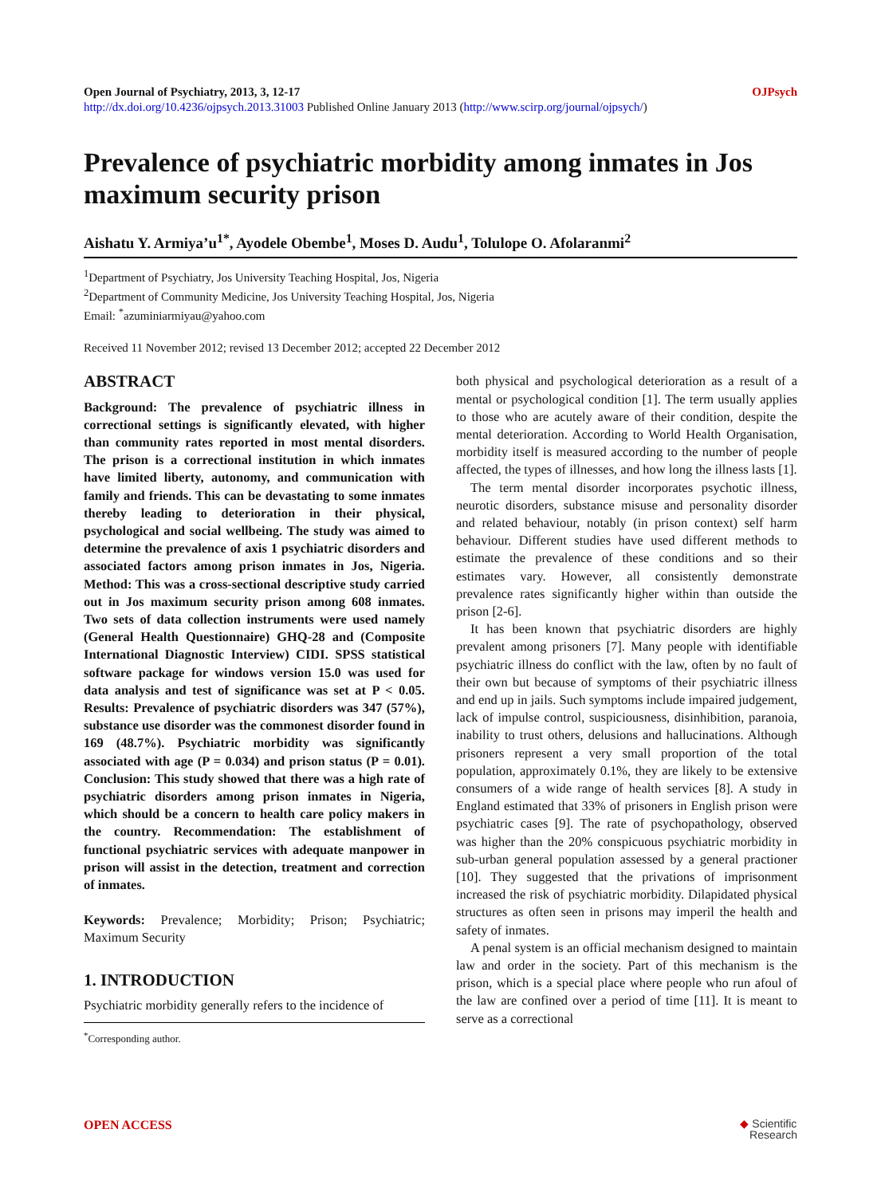Open Journal of Psychiatry, 2013, 3, 12-17 OJPsych
http://dx.doi.org/10.4236/ojpsych.2013.31003 Published Online January 2013 (http://www.scirp.org/journal/ojpsych/)
Prevalence of psychiatric morbidity among inmates in Jos maximum security prison
Aishatu Y. Armiya’u<sup>1*</sup>, Ayodele Obembe<sup>1</sup>, Moses D. Audu<sup>1</sup>, Tolulope O. Afolaranmi<sup>2</sup>
<sup>1</sup> Department of Psychiatry, Jos University Teaching Hospital, Jos, Nigeria
<sup>2</sup> Department of Community Medicine, Jos University Teaching Hospital, Jos, Nigeria
Email: <sup>*</sup>azuminiarmiyau@yahoo.com
Received 11 November 2012; revised 13 December 2012; accepted 22 December 2012
ABSTRACT
Background: The prevalence of psychiatric illness in correctional settings is significantly elevated, with higher than community rates reported in most mental disorders. The prison is a correctional institution in which inmates have limited liberty, autonomy, and communication with family and friends. This can be devastating to some inmates thereby leading to deterioration in their physical, psychological and social wellbeing. The study was aimed to determine the prevalence of axis 1 psychiatric disorders and associated factors among prison inmates in Jos, Nigeria. Method: This was a cross-sectional descriptive study carried out in Jos maximum security prison among 608 inmates. Two sets of data collection instruments were used namely (General Health Questionnaire) GHQ-28 and (Composite International Diagnostic Interview) CIDI. SPSS statistical software package for windows version 15.0 was used for data analysis and test of significance was set at P < 0.05. Results: Prevalence of psychiatric disorders was 347 (57%), substance use disorder was the commonest disorder found in 169 (48.7%). Psychiatric morbidity was significantly associated with age (P = 0.034) and prison status (P = 0.01). Conclusion: This study showed that there was a high rate of psychiatric disorders among prison inmates in Nigeria, which should be a concern to health care policy makers in the country. Recommendation: The establishment of functional psychiatric services with adequate manpower in prison will assist in the detection, treatment and correction of inmates.
Keywords: Prevalence; Morbidity; Prison; Psychiatric; Maximum Security
1. INTRODUCTION
Psychiatric morbidity generally refers to the incidence of
<sup>*</sup> Corresponding author.
both physical and psychological deterioration as a result of a mental or psychological condition [1]. The term usually applies to those who are acutely aware of their condition, despite the mental deterioration. According to World Health Organisation, morbidity itself is measured according to the number of people affected, the types of illnesses, and how long the illness lasts [1].
The term mental disorder incorporates psychotic illness, neurotic disorders, substance misuse and personality disorder and related behaviour, notably (in prison context) self harm behaviour. Different studies have used different methods to estimate the prevalence of these conditions and so their estimates vary. However, all consistently demonstrate prevalence rates significantly higher within than outside the prison [2-6].
It has been known that psychiatric disorders are highly prevalent among prisoners [7]. Many people with identifiable psychiatric illness do conflict with the law, often by no fault of their own but because of symptoms of their psychiatric illness and end up in jails. Such symptoms include impaired judgement, lack of impulse control, suspiciousness, disinhibition, paranoia, inability to trust others, delusions and hallucinations. Although prisoners represent a very small proportion of the total population, approximately 0.1%, they are likely to be extensive consumers of a wide range of health services [8]. A study in England estimated that 33% of prisoners in English prison were psychiatric cases [9]. The rate of psychopathology, observed was higher than the 20% conspicuous psychiatric morbidity in sub-urban general population assessed by a general practioner [10]. They suggested that the privations of imprisonment increased the risk of psychiatric morbidity. Dilapidated physical structures as often seen in prisons may imperil the health and safety of inmates.
A penal system is an official mechanism designed to maintain law and order in the society. Part of this mechanism is the prison, which is a special place where people who run afoul of the law are confined over a period of time [11]. It is meant to serve as a correctional
OPEN ACCESS ◆ Scientific
Research